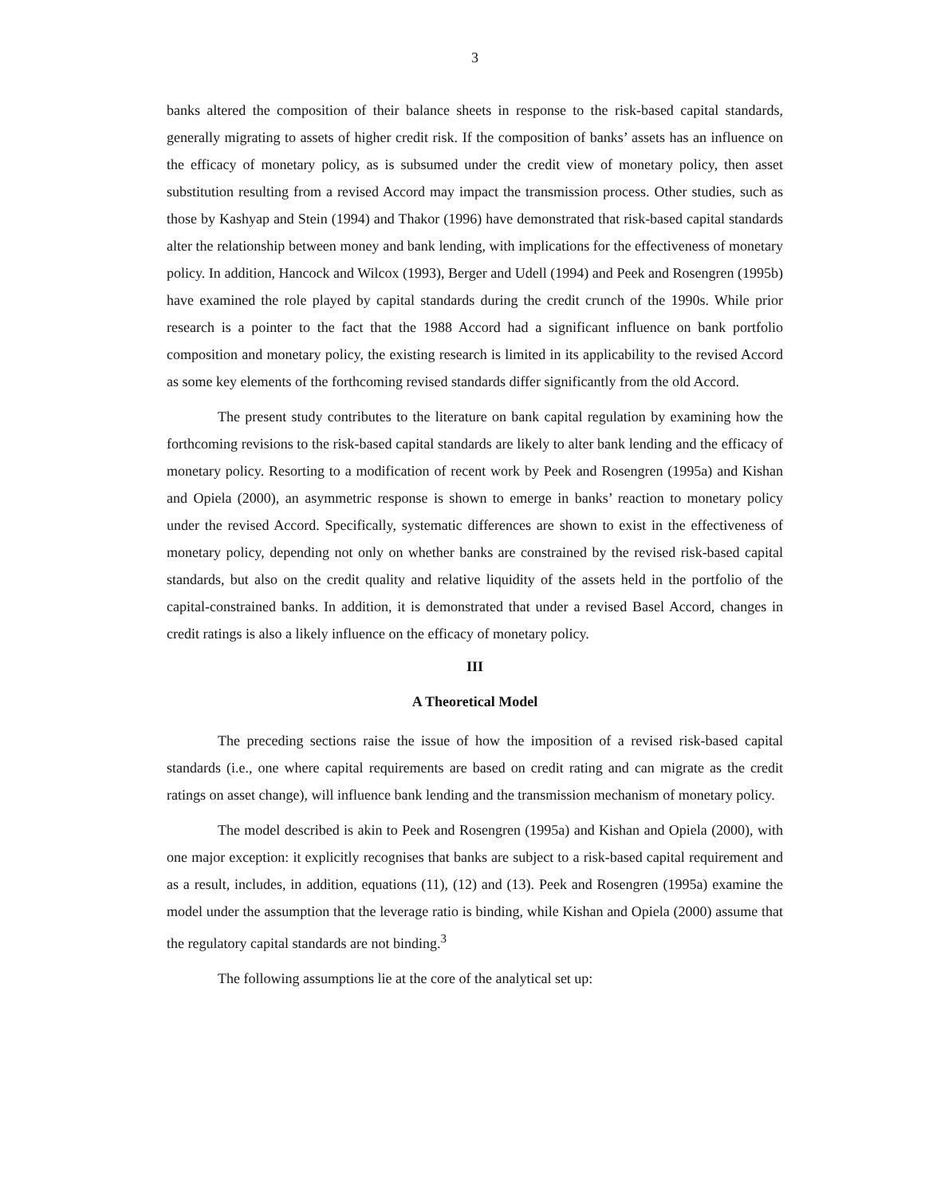3
banks altered the composition of their balance sheets in response to the risk-based capital standards, generally migrating to assets of higher credit risk. If the composition of banks’ assets has an influence on the efficacy of monetary policy, as is subsumed under the credit view of monetary policy, then asset substitution resulting from a revised Accord may impact the transmission process. Other studies, such as those by Kashyap and Stein (1994) and Thakor (1996) have demonstrated that risk-based capital standards alter the relationship between money and bank lending, with implications for the effectiveness of monetary policy. In addition, Hancock and Wilcox (1993), Berger and Udell (1994) and Peek and Rosengren (1995b) have examined the role played by capital standards during the credit crunch of the 1990s. While prior research is a pointer to the fact that the 1988 Accord had a significant influence on bank portfolio composition and monetary policy, the existing research is limited in its applicability to the revised Accord as some key elements of the forthcoming revised standards differ significantly from the old Accord.
The present study contributes to the literature on bank capital regulation by examining how the forthcoming revisions to the risk-based capital standards are likely to alter bank lending and the efficacy of monetary policy. Resorting to a modification of recent work by Peek and Rosengren (1995a) and Kishan and Opiela (2000), an asymmetric response is shown to emerge in banks’ reaction to monetary policy under the revised Accord. Specifically, systematic differences are shown to exist in the effectiveness of monetary policy, depending not only on whether banks are constrained by the revised risk-based capital standards, but also on the credit quality and relative liquidity of the assets held in the portfolio of the capital-constrained banks. In addition, it is demonstrated that under a revised Basel Accord, changes in credit ratings is also a likely influence on the efficacy of monetary policy.
III
A Theoretical Model
The preceding sections raise the issue of how the imposition of a revised risk-based capital standards (i.e., one where capital requirements are based on credit rating and can migrate as the credit ratings on asset change), will influence bank lending and the transmission mechanism of monetary policy.
The model described is akin to Peek and Rosengren (1995a) and Kishan and Opiela (2000), with one major exception: it explicitly recognises that banks are subject to a risk-based capital requirement and as a result, includes, in addition, equations (11), (12) and (13). Peek and Rosengren (1995a) examine the model under the assumption that the leverage ratio is binding, while Kishan and Opiela (2000) assume that the regulatory capital standards are not binding.<sup>3</sup>
The following assumptions lie at the core of the analytical set up: